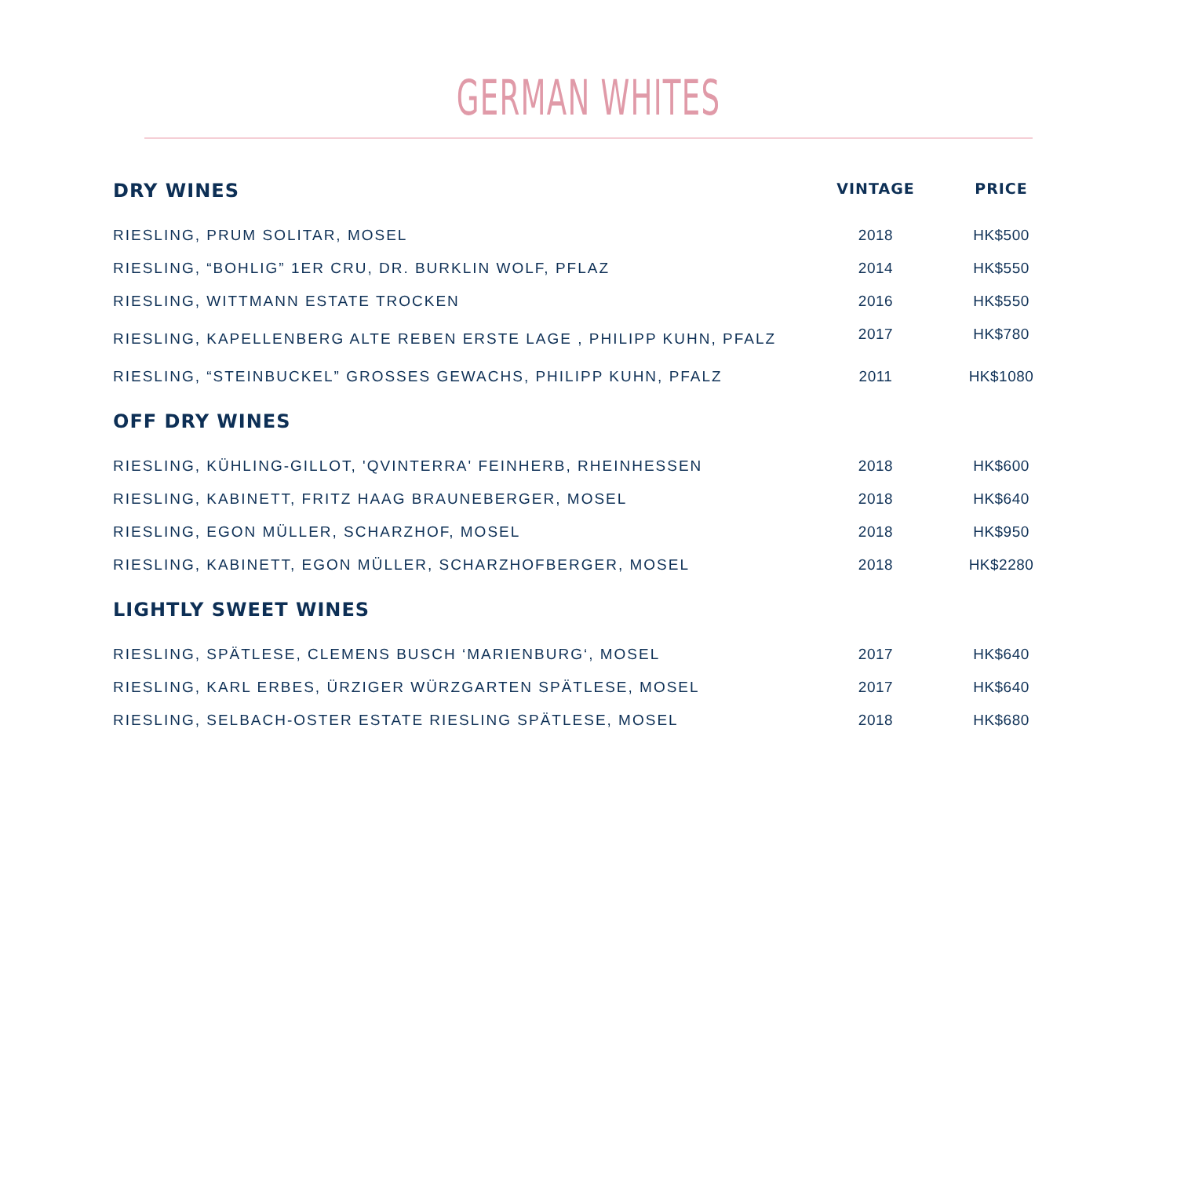GERMAN WHITES
| DRY WINES | VINTAGE | PRICE |
| --- | --- | --- |
| RIESLING, PRUM SOLITAR, MOSEL | 2018 | HK$500 |
| RIESLING, “BOHLIG” 1ER CRU, DR. BURKLIN WOLF, PFLAZ | 2014 | HK$550 |
| RIESLING, WITTMANN ESTATE TROCKEN | 2016 | HK$550 |
| RIESLING, KAPELLENBERG ALTE REBEN ERSTE LAGE , PHILIPP KUHN, PFALZ | 2017 | HK$780 |
| RIESLING, “STEINBUCKEL” GROSSES GEWACHS, PHILIPP KUHN, PFALZ | 2011 | HK$1080 |
| OFF DRY WINES | | |
| RIESLING, KÜHLING-GILLOT, 'QVINTERRA' FEINHERB, RHEINHESSEN | 2018 | HK$600 |
| RIESLING, KABINETT, FRITZ HAAG BRAUNEBERGER, MOSEL | 2018 | HK$640 |
| RIESLING, EGON MÜLLER, SCHARZHOF, MOSEL | 2018 | HK$950 |
| RIESLING, KABINETT, EGON MÜLLER, SCHARZHOFBERGER, MOSEL | 2018 | HK$2280 |
| LIGHTLY SWEET WINES | | |
| RIESLING, SPÄTLESE, CLEMENS BUSCH ‘MARIENBURG‘, MOSEL | 2017 | HK$640 |
| RIESLING, KARL ERBES, ÜRZIGER WÜRZGARTEN SPÄTLESE, MOSEL | 2017 | HK$640 |
| RIESLING, SELBACH-OSTER ESTATE RIESLING SPÄTLESE, MOSEL | 2018 | HK$680 |